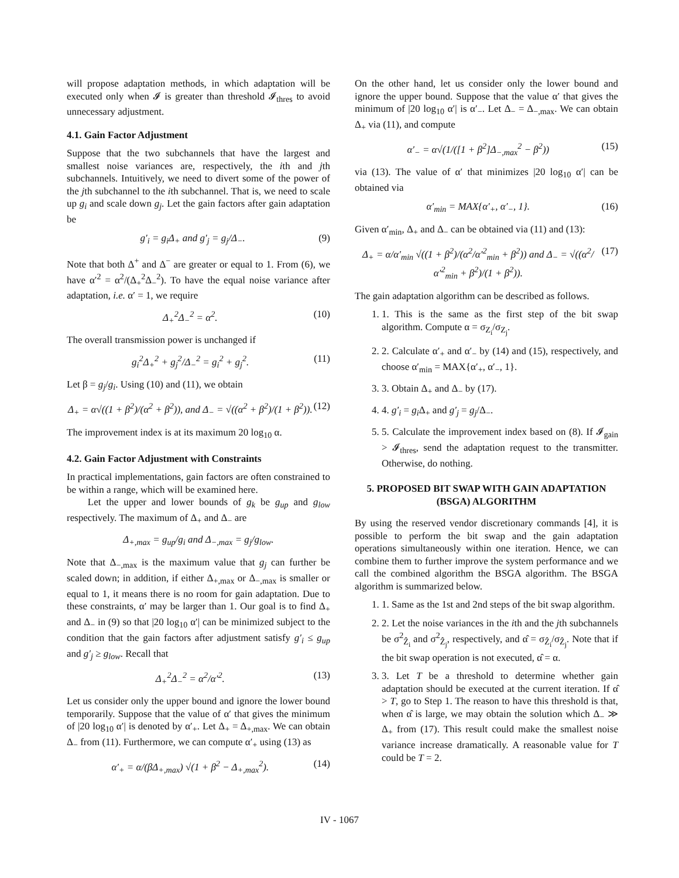will propose adaptation methods, in which adaptation will be executed only when 𝓘 is greater than threshold 𝓘<sub>thres</sub> to avoid unnecessary adjustment.
4.1. Gain Factor Adjustment
Suppose that the two subchannels that have the largest and smallest noise variances are, respectively, the ith and jth subchannels. Intuitively, we need to divert some of the power of the jth subchannel to the ith subchannel. That is, we need to scale up g<sub>i</sub> and scale down g<sub>j</sub>. Let the gain factors after gain adaptation be
g′<sub>i</sub> = g<sub>i</sub>Δ<sub>+</sub> and g′<sub>j</sub> = g<sub>j</sub>/Δ<sub>−</sub>. (9)
Note that both Δ<sup>+</sup> and Δ<sup>−</sup> are greater or equal to 1. From (6), we have α′<sup>2</sup> = α<sup>2</sup>/(Δ<sub>+</sub><sup>2</sup>Δ<sub>−</sub><sup>2</sup>). To have the equal noise variance after adaptation, i.e. α′ = 1, we require
Δ<sub>+</sub><sup>2</sup>Δ<sub>−</sub><sup>2</sup> = α<sup>2</sup>. (10)
The overall transmission power is unchanged if
g<sub>i</sub><sup>2</sup>Δ<sub>+</sub><sup>2</sup> + g<sub>j</sub><sup>2</sup>/Δ<sub>−</sub><sup>2</sup> = g<sub>i</sub><sup>2</sup> + g<sub>j</sub><sup>2</sup>. (11)
Let β = g<sub>j</sub>/g<sub>i</sub>. Using (10) and (11), we obtain
Δ<sub>+</sub> = α√((1 + β<sup>2</sup>)/(α<sup>2</sup> + β<sup>2</sup>)), and Δ<sub>−</sub> = √((α<sup>2</sup> + β<sup>2</sup>)/(1 + β<sup>2</sup>)). (12)
The improvement index is at its maximum 20 log<sub>10</sub> α.
4.2. Gain Factor Adjustment with Constraints
In practical implementations, gain factors are often constrained to be within a range, which will be examined here.
Let the upper and lower bounds of g<sub>k</sub> be g<sub>up</sub> and g<sub>low</sub> respectively. The maximum of Δ<sub>+</sub> and Δ<sub>−</sub> are
Δ<sub>+,max</sub> = g<sub>up</sub>/g<sub>i</sub> and Δ<sub>−,max</sub> = g<sub>j</sub>/g<sub>low</sub>.
Note that Δ<sub>−,max</sub> is the maximum value that g<sub>j</sub> can further be scaled down; in addition, if either Δ<sub>+,max</sub> or Δ<sub>−,max</sub> is smaller or equal to 1, it means there is no room for gain adaptation. Due to these constraints, α′ may be larger than 1. Our goal is to find Δ<sub>+</sub> and Δ<sub>−</sub> in (9) so that |20 log<sub>10</sub> α′| can be minimized subject to the condition that the gain factors after adjustment satisfy g′<sub>i</sub> ≤ g<sub>up</sub> and g′<sub>j</sub> ≥ g<sub>low</sub>. Recall that
Δ<sub>+</sub><sup>2</sup>Δ<sub>−</sub><sup>2</sup> = α<sup>2</sup>/α′<sup>2</sup>. (13)
Let us consider only the upper bound and ignore the lower bound temporarily. Suppose that the value of α′ that gives the minimum of |20 log<sub>10</sub> α′| is denoted by α′<sub>+</sub>. Let Δ<sub>+</sub> = Δ<sub>+,max</sub>. We can obtain Δ<sub>−</sub> from (11). Furthermore, we can compute α′<sub>+</sub> using (13) as
α′<sub>+</sub> = α/(βΔ<sub>+,max</sub>) √(1 + β<sup>2</sup> − Δ<sub>+,max</sub><sup>2</sup>). (14)
On the other hand, let us consider only the lower bound and ignore the upper bound. Suppose that the value α′ that gives the minimum of |20 log<sub>10</sub> α′| is α′<sub>−</sub>. Let Δ<sub>−</sub> = Δ<sub>−,max</sub>. We can obtain Δ<sub>+</sub> via (11), and compute
α′<sub>−</sub> = α√(1/([1 + β<sup>2</sup>]Δ<sub>−,max</sub><sup>2</sup> − β<sup>2</sup>)) (15)
via (13). The value of α′ that minimizes |20 log<sub>10</sub> α′| can be obtained via
α′<sub>min</sub> = MAX{α′<sub>+</sub>, α′<sub>−</sub>, 1}. (16)
Given α′<sub>min</sub>, Δ<sub>+</sub> and Δ<sub>−</sub> can be obtained via (11) and (13):
Δ<sub>+</sub> = α/α′<sub>min</sub> √((1 + β<sup>2</sup>)/(α<sup>2</sup>/α′<sup>2</sup><sub>min</sub> + β<sup>2</sup>)) and Δ<sub>−</sub> = √((α<sup>2</sup>/α′<sup>2</sup><sub>min</sub> + β<sup>2</sup>)/(1 + β<sup>2</sup>)). (17)
The gain adaptation algorithm can be described as follows.
1. 1. This is the same as the first step of the bit swap algorithm. Compute α = σ<sub>Z<sub>i</sub></sub>/σ<sub>Z<sub>j</sub></sub>.
2. 2. Calculate α′<sub>+</sub> and α′<sub>−</sub> by (14) and (15), respectively, and choose α′<sub>min</sub> = MAX{α′<sub>+</sub>, α′<sub>−</sub>, 1}.
3. 3. Obtain Δ<sub>+</sub> and Δ<sub>−</sub> by (17).
4. 4. g′<sub>i</sub> = g<sub>i</sub> Δ<sub>+</sub> and g′<sub>j</sub> = g<sub>j</sub>/Δ<sub>−</sub>.
5. 5. Calculate the improvement index based on (8). If 𝓘<sub>gain</sub> > 𝓘<sub>thres</sub>, send the adaptation request to the transmitter. Otherwise, do nothing.
5. PROPOSED BIT SWAP WITH GAIN ADAPTATION (BSGA) ALGORITHM
By using the reserved vendor discretionary commands [4], it is possible to perform the bit swap and the gain adaptation operations simultaneously within one iteration. Hence, we can combine them to further improve the system performance and we call the combined algorithm the BSGA algorithm. The BSGA algorithm is summarized below.
1. 1. Same as the 1st and 2nd steps of the bit swap algorithm.
2. 2. Let the noise variances in the ith and the jth subchannels be σ<sup>2</sup><sub>Ẑ<sub>i</sub></sub> and σ<sup>2</sup><sub>Ẑ<sub>j</sub></sub>, respectively, and α̂ = σ<sub>Ẑ<sub>i</sub></sub>/σ<sub>Ẑ<sub>j</sub></sub>. Note that if the bit swap operation is not executed, α̂ = α.
3. 3. Let T be a threshold to determine whether gain adaptation should be executed at the current iteration. If α̂ > T, go to Step 1. The reason to have this threshold is that, when α̂ is large, we may obtain the solution which Δ<sub>−</sub> ≫ Δ<sub>+</sub> from (17). This result could make the smallest noise variance increase dramatically. A reasonable value for T could be T = 2.
IV - 1067